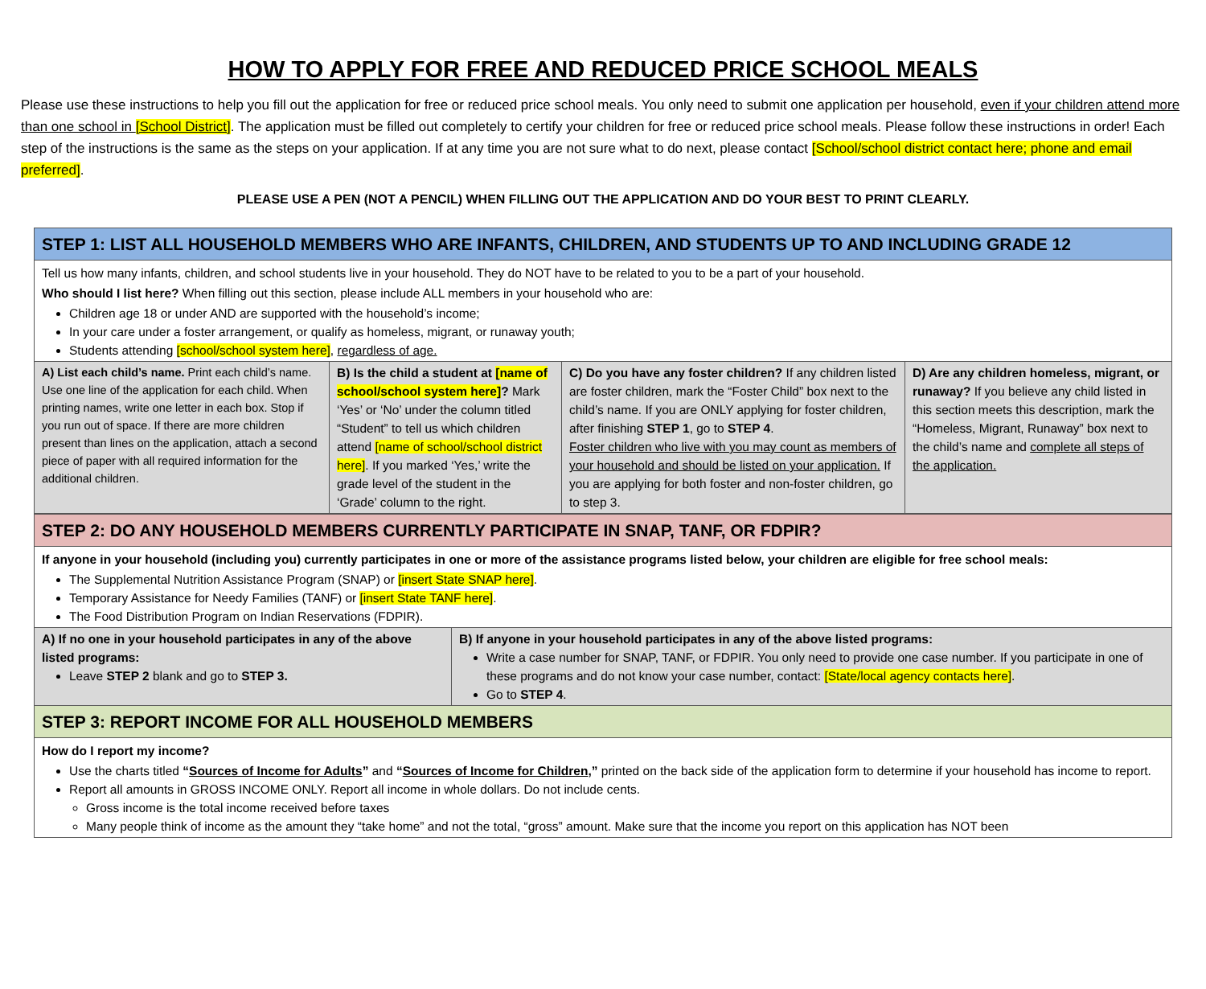HOW TO APPLY FOR FREE AND REDUCED PRICE SCHOOL MEALS
Please use these instructions to help you fill out the application for free or reduced price school meals. You only need to submit one application per household, even if your children attend more than one school in [School District]. The application must be filled out completely to certify your children for free or reduced price school meals. Please follow these instructions in order! Each step of the instructions is the same as the steps on your application. If at any time you are not sure what to do next, please contact [School/school district contact here; phone and email preferred].
PLEASE USE A PEN (NOT A PENCIL) WHEN FILLING OUT THE APPLICATION AND DO YOUR BEST TO PRINT CLEARLY.
| STEP 1: LIST ALL HOUSEHOLD MEMBERS WHO ARE INFANTS, CHILDREN, AND STUDENTS UP TO AND INCLUDING GRADE 12 | | | |
| Tell us how many infants, children, and school students live in your household. They do NOT have to be related to you to be a part of your household. Who should I list here? When filling out this section, please include ALL members in your household who are: Children age 18 or under AND are supported with the household’s income; In your care under a foster arrangement, or qualify as homeless, migrant, or runaway youth; Students attending [school/school system here] , regardless of age. | | | |
| A) List each child’s name. Print each child’s name. Use one line of the application for each child. When printing names, write one letter in each box. Stop if you run out of space. If there are more children present than lines on the application, attach a second piece of paper with all required information for the additional children. | B) Is the child a student at [name of school/school system here] ? Mark ‘Yes’ or ‘No’ under the column titled “Student” to tell us which children attend [name of school/school district here] . If you marked ‘Yes,’ write the grade level of the student in the ‘Grade’ column to the right. | C) Do you have any foster children? If any children listed are foster children, mark the “Foster Child” box next to the child’s name. If you are ONLY applying for foster children, after finishing STEP 1 , go to STEP 4 . Foster children who live with you may count as members of your household and should be listed on your application. If you are applying for both foster and non-foster children, go to step 3. | D) Are any children homeless, migrant, or runaway? If you believe any child listed in this section meets this description, mark the “Homeless, Migrant, Runaway” box next to the child’s name and complete all steps of the application. |
| STEP 2: DO ANY HOUSEHOLD MEMBERS CURRENTLY PARTICIPATE IN SNAP, TANF, OR FDPIR? | |
| If anyone in your household (including you) currently participates in one or more of the assistance programs listed below, your children are eligible for free school meals: The Supplemental Nutrition Assistance Program (SNAP) or [insert State SNAP here] . Temporary Assistance for Needy Families (TANF) or [insert State TANF here] . The Food Distribution Program on Indian Reservations (FDPIR). | |
| A) If no one in your household participates in any of the above listed programs: Leave STEP 2 blank and go to STEP 3. | B) If anyone in your household participates in any of the above listed programs: Write a case number for SNAP, TANF, or FDPIR. You only need to provide one case number. If you participate in one of these programs and do not know your case number, contact: [State/local agency contacts here] . Go to STEP 4 . |
| STEP 3: REPORT INCOME FOR ALL HOUSEHOLD MEMBERS | |
| How do I report my income? Use the charts titled “ Sources of Income for Adults ” and “ Sources of Income for Children ,” printed on the back side of the application form to determine if your household has income to report. Report all amounts in GROSS INCOME ONLY. Report all income in whole dollars. Do not include cents. Gross income is the total income received before taxes Many people think of income as the amount they “take home” and not the total, “gross” amount. Make sure that the income you report on this application has NOT been | |